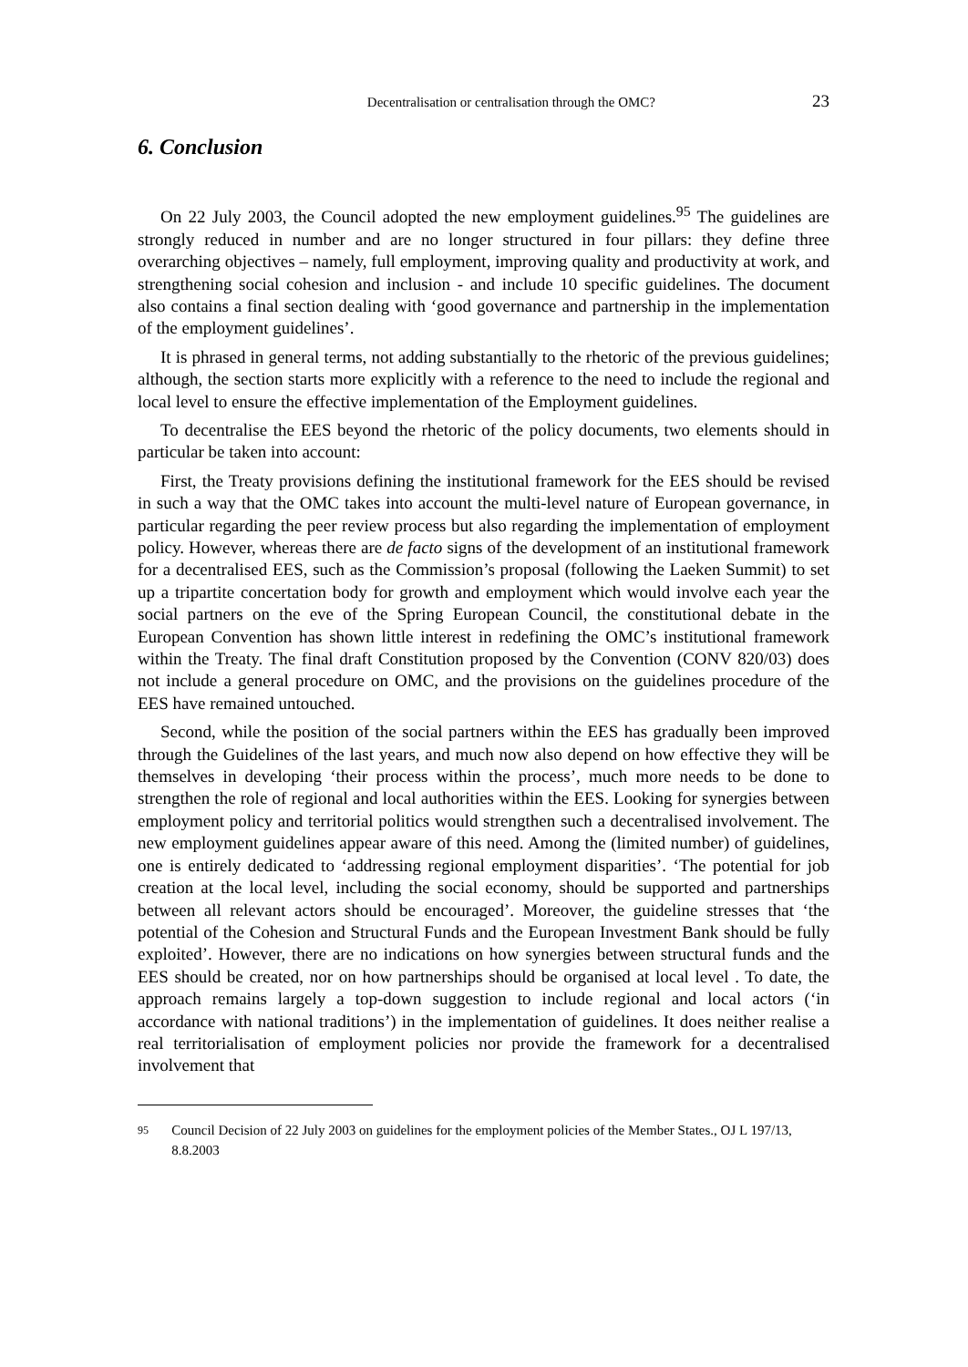Decentralisation or centralisation through the OMC? 23
6. Conclusion
On 22 July 2003, the Council adopted the new employment guidelines.<sup>95</sup> The guidelines are strongly reduced in number and are no longer structured in four pillars: they define three overarching objectives – namely, full employment, improving quality and productivity at work, and strengthening social cohesion and inclusion - and include 10 specific guidelines. The document also contains a final section dealing with ‘good governance and partnership in the implementation of the employment guidelines’.
It is phrased in general terms, not adding substantially to the rhetoric of the previous guidelines; although, the section starts more explicitly with a reference to the need to include the regional and local level to ensure the effective implementation of the Employment guidelines.
To decentralise the EES beyond the rhetoric of the policy documents, two elements should in particular be taken into account:
First, the Treaty provisions defining the institutional framework for the EES should be revised in such a way that the OMC takes into account the multi-level nature of European governance, in particular regarding the peer review process but also regarding the implementation of employment policy. However, whereas there are de facto signs of the development of an institutional framework for a decentralised EES, such as the Commission’s proposal (following the Laeken Summit) to set up a tripartite concertation body for growth and employment which would involve each year the social partners on the eve of the Spring European Council, the constitutional debate in the European Convention has shown little interest in redefining the OMC’s institutional framework within the Treaty. The final draft Constitution proposed by the Convention (CONV 820/03) does not include a general procedure on OMC, and the provisions on the guidelines procedure of the EES have remained untouched.
Second, while the position of the social partners within the EES has gradually been improved through the Guidelines of the last years, and much now also depend on how effective they will be themselves in developing ‘their process within the process’, much more needs to be done to strengthen the role of regional and local authorities within the EES. Looking for synergies between employment policy and territorial politics would strengthen such a decentralised involvement. The new employment guidelines appear aware of this need. Among the (limited number) of guidelines, one is entirely dedicated to ‘addressing regional employment disparities’. ‘The potential for job creation at the local level, including the social economy, should be supported and partnerships between all relevant actors should be encouraged’. Moreover, the guideline stresses that ‘the potential of the Cohesion and Structural Funds and the European Investment Bank should be fully exploited’. However, there are no indications on how synergies between structural funds and the EES should be created, nor on how partnerships should be organised at local level . To date, the approach remains largely a top-down suggestion to include regional and local actors (‘in accordance with national traditions’) in the implementation of guidelines. It does neither realise a real territorialisation of employment policies nor provide the framework for a decentralised involvement that
95 Council Decision of 22 July 2003 on guidelines for the employment policies of the Member States., OJ L 197/13, 8.8.2003